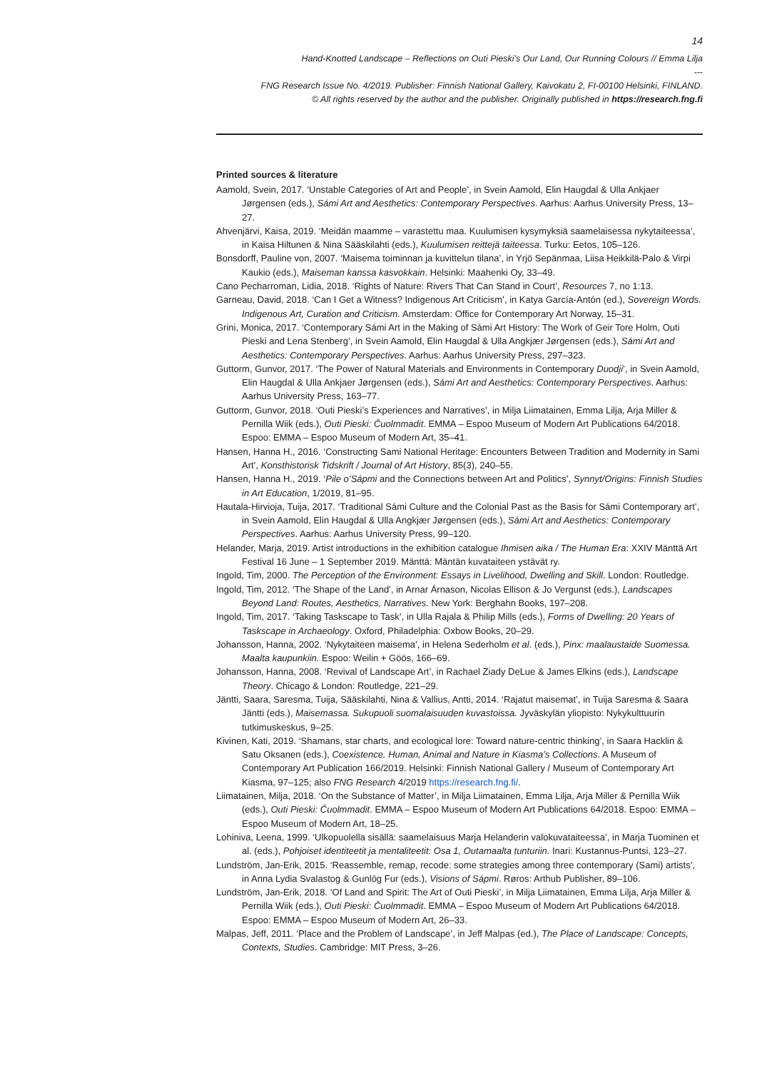14
Hand-Knotted Landscape – Reflections on Outi Pieski’s Our Land, Our Running Colours // Emma Lilja
---
FNG Research Issue No. 4/2019. Publisher: Finnish National Gallery, Kaivokatu 2, FI-00100 Helsinki, FINLAND.
© All rights reserved by the author and the publisher. Originally published in https://research.fng.fi
Printed sources & literature
Aamold, Svein, 2017. ‘Unstable Categories of Art and People’, in Svein Aamold, Elin Haugdal & Ulla Ankjaer Jørgensen (eds.), Sámi Art and Aesthetics: Contemporary Perspectives. Aarhus: Aarhus University Press, 13–27.
Ahvenjärvi, Kaisa, 2019. ‘Meidän maamme – varastettu maa. Kuulumisen kysymyksiä saamelaisessa nykytaiteessa’, in Kaisa Hiltunen & Nina Sääskilahti (eds.), Kuulumisen reittejä taiteessa. Turku: Eetos, 105–126.
Bonsdorff, Pauline von, 2007. ‘Maisema toiminnan ja kuvittelun tilana’, in Yrjö Sepänmaa, Liisa Heikkilä-Palo & Virpi Kaukio (eds.), Maiseman kanssa kasvokkain. Helsinki: Maahenki Oy, 33–49.
Cano Pecharroman, Lidia, 2018. ‘Rights of Nature: Rivers That Can Stand in Court’, Resources 7, no 1:13.
Garneau, David, 2018. ‘Can I Get a Witness? Indigenous Art Criticism’, in Katya García-Antón (ed.), Sovereign Words. Indigenous Art, Curation and Criticism. Amsterdam: Office for Contemporary Art Norway, 15–31.
Grini, Monica, 2017. ‘Contemporary Sámi Art in the Making of Sámi Art History: The Work of Geir Tore Holm, Outi Pieski and Lena Stenberg’, in Svein Aamold, Elin Haugdal & Ulla Angkjær Jørgensen (eds.), Sámi Art and Aesthetics: Contemporary Perspectives. Aarhus: Aarhus University Press, 297–323.
Guttorm, Gunvor, 2017. ‘The Power of Natural Materials and Environments in Contemporary Duodji’, in Svein Aamold, Elin Haugdal & Ulla Ankjaer Jørgensen (eds.), Sámi Art and Aesthetics: Contemporary Perspectives. Aarhus: Aarhus University Press, 163–77.
Guttorm, Gunvor, 2018. ‘Outi Pieski’s Experiences and Narratives’, in Milja Liimatainen, Emma Lilja, Arja Miller & Pernilla Wiik (eds.), Outi Pieski: Čuolmmadit. EMMA – Espoo Museum of Modern Art Publications 64/2018. Espoo: EMMA – Espoo Museum of Modern Art, 35–41.
Hansen, Hanna H., 2016. ‘Constructing Sami National Heritage: Encounters Between Tradition and Modernity in Sami Art’, Konsthistorisk Tidskrift / Journal of Art History, 85(3), 240–55.
Hansen, Hanna H., 2019. ‘Pile o’Sápmi and the Connections between Art and Politics’, Synnyt/Origins: Finnish Studies in Art Education, 1/2019, 81–95.
Hautala-Hirvioja, Tuija, 2017. ‘Traditional Sámi Culture and the Colonial Past as the Basis for Sámi Contemporary art’, in Svein Aamold, Elin Haugdal & Ulla Angkjær Jørgensen (eds.), Sámi Art and Aesthetics: Contemporary Perspectives. Aarhus: Aarhus University Press, 99–120.
Helander, Marja, 2019. Artist introductions in the exhibition catalogue Ihmisen aika / The Human Era: XXIV Mänttä Art Festival 16 June – 1 September 2019. Mänttä: Mäntän kuvataiteen ystävät ry.
Ingold, Tim, 2000. The Perception of the Environment: Essays in Livelihood, Dwelling and Skill. London: Routledge.
Ingold, Tim, 2012. ‘The Shape of the Land’, in Arnar Árnason, Nicolas Ellison & Jo Vergunst (eds.), Landscapes Beyond Land: Routes, Aesthetics, Narratives. New York: Berghahn Books, 197–208.
Ingold, Tim, 2017. ‘Taking Taskscape to Task’, in Ulla Rajala & Philip Mills (eds.), Forms of Dwelling: 20 Years of Taskscape in Archaeology. Oxford, Philadelphia: Oxbow Books, 20–29.
Johansson, Hanna, 2002. ‘Nykytaiteen maisema’, in Helena Sederholm et al. (eds.), Pinx: maalaustaide Suomessa. Maalta kaupunkiin. Espoo: Weilin + Göös, 166–69.
Johansson, Hanna, 2008. ‘Revival of Landscape Art’, in Rachael Ziady DeLue & James Elkins (eds.), Landscape Theory. Chicago & London: Routledge, 221–29.
Jäntti, Saara, Saresma, Tuija, Sääskilahti, Nina & Vallius, Antti, 2014. ‘Rajatut maisemat’, in Tuija Saresma & Saara Jäntti (eds.), Maisemassa. Sukupuoli suomalaisuuden kuvastoissa. Jyväskylän yliopisto: Nykykulttuurin tutkimuskeskus, 9–25.
Kivinen, Kati, 2019. ‘Shamans, star charts, and ecological lore: Toward nature-centric thinking’, in Saara Hacklin & Satu Oksanen (eds.), Coexistence. Human, Animal and Nature in Kiasma’s Collections. A Museum of Contemporary Art Publication 166/2019. Helsinki: Finnish National Gallery / Museum of Contemporary Art Kiasma, 97–125; also FNG Research 4/2019 https://research.fng.fi/.
Liimatainen, Milja, 2018. ‘On the Substance of Matter’, in Milja Liimatainen, Emma Lilja, Arja Miller & Pernilla Wiik (eds.), Outi Pieski: Čuolmmadit. EMMA – Espoo Museum of Modern Art Publications 64/2018. Espoo: EMMA – Espoo Museum of Modern Art, 18–25.
Lohiniva, Leena, 1999. ‘Ulkopuolella sisällä: saamelaisuus Marja Helanderin valokuvataiteessa’, in Marja Tuominen et al. (eds.), Pohjoiset identiteetit ja mentaliteetit: Osa 1, Outamaalta tunturiin. Inari: Kustannus-Puntsi, 123–27.
Lundström, Jan-Erik, 2015. ‘Reassemble, remap, recode: some strategies among three contemporary (Sami) artists’, in Anna Lydia Svalastog & Gunlög Fur (eds.), Visions of Sápmi. Røros: Arthub Publisher, 89–106.
Lundström, Jan-Erik, 2018. ‘Of Land and Spirit: The Art of Outi Pieski’, in Milja Liimatainen, Emma Lilja, Arja Miller & Pernilla Wiik (eds.), Outi Pieski: Čuolmmadit. EMMA – Espoo Museum of Modern Art Publications 64/2018. Espoo: EMMA – Espoo Museum of Modern Art, 26–33.
Malpas, Jeff, 2011. ‘Place and the Problem of Landscape’, in Jeff Malpas (ed.), The Place of Landscape: Concepts, Contexts, Studies. Cambridge: MIT Press, 3–26.